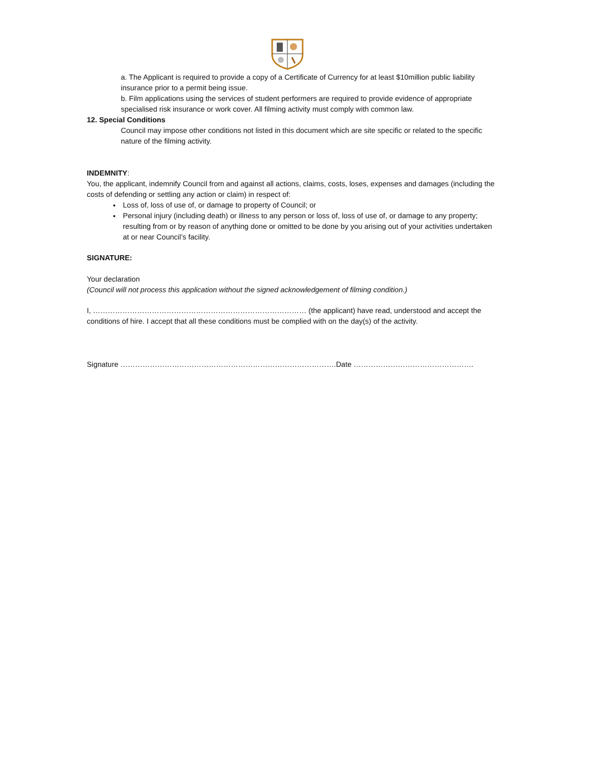a. The Applicant is required to provide a copy of a Certificate of Currency for at least $10million public liability insurance prior to a permit being issue.
b. Film applications using the services of student performers are required to provide evidence of appropriate specialised risk insurance or work cover. All filming activity must comply with common law.
12. Special Conditions
Council may impose other conditions not listed in this document which are site specific or related to the specific nature of the filming activity.
INDEMNITY:
You, the applicant, indemnify Council from and against all actions, claims, costs, loses, expenses and damages (including the costs of defending or settling any action or claim) in respect of:
Loss of, loss of use of, or damage to property of Council; or
Personal injury (including death) or illness to any person or loss of, loss of use of, or damage to any property; resulting from or by reason of anything done or omitted to be done by you arising out of your activities undertaken at or near Council’s facility.
SIGNATURE:
Your declaration
(Council will not process this application without the signed acknowledgement of filming condition.)
I, …………………………………………………………………………… (the applicant) have read, understood and accept the conditions of hire. I accept that all these conditions must be complied with on the day(s) of the activity.
Signature …………………………………………………………………………….Date ………………………………………….